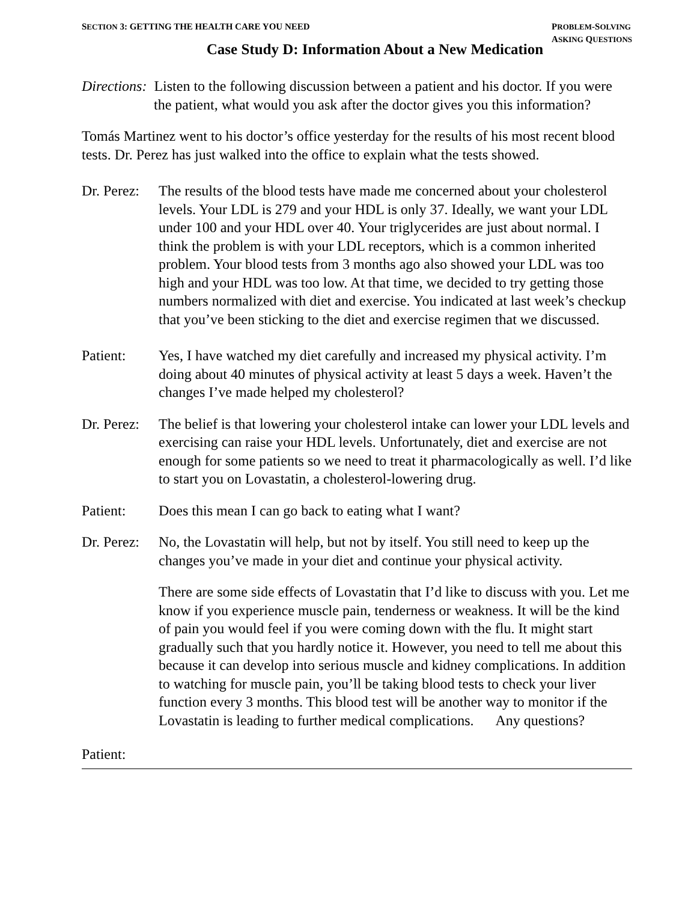SECTION 3: GETTING THE HEALTH CARE YOU NEED
PROBLEM-SOLVING
ASKING QUESTIONS
Case Study D: Information About a New Medication
Directions: Listen to the following discussion between a patient and his doctor. If you were the patient, what would you ask after the doctor gives you this information?
Tomás Martinez went to his doctor’s office yesterday for the results of his most recent blood tests. Dr. Perez has just walked into the office to explain what the tests showed.
Dr. Perez:
The results of the blood tests have made me concerned about your cholesterol levels. Your LDL is 279 and your HDL is only 37. Ideally, we want your LDL under 100 and your HDL over 40. Your triglycerides are just about normal. I think the problem is with your LDL receptors, which is a common inherited problem. Your blood tests from 3 months ago also showed your LDL was too high and your HDL was too low. At that time, we decided to try getting those numbers normalized with diet and exercise. You indicated at last week’s checkup that you’ve been sticking to the diet and exercise regimen that we discussed.
Patient: Yes, I have watched my diet carefully and increased my physical activity. I’m doing about 40 minutes of physical activity at least 5 days a week. Haven’t the changes I’ve made helped my cholesterol?
Dr. Perez:
The belief is that lowering your cholesterol intake can lower your LDL levels and exercising can raise your HDL levels. Unfortunately, diet and exercise are not enough for some patients so we need to treat it pharmacologically as well. I’d like to start you on Lovastatin, a cholesterol-lowering drug.
Patient: Does this mean I can go back to eating what I want?
Dr. Perez:
No, the Lovastatin will help, but not by itself. You still need to keep up the changes you’ve made in your diet and continue your physical activity.
There are some side effects of Lovastatin that I’d like to discuss with you. Let me know if you experience muscle pain, tenderness or weakness. It will be the kind of pain you would feel if you were coming down with the flu. It might start gradually such that you hardly notice it. However, you need to tell me about this because it can develop into serious muscle and kidney complications. In addition to watching for muscle pain, you’ll be taking blood tests to check your liver function every 3 months. This blood test will be another way to monitor if the Lovastatin is leading to further medical complications. Any questions?
Patient: